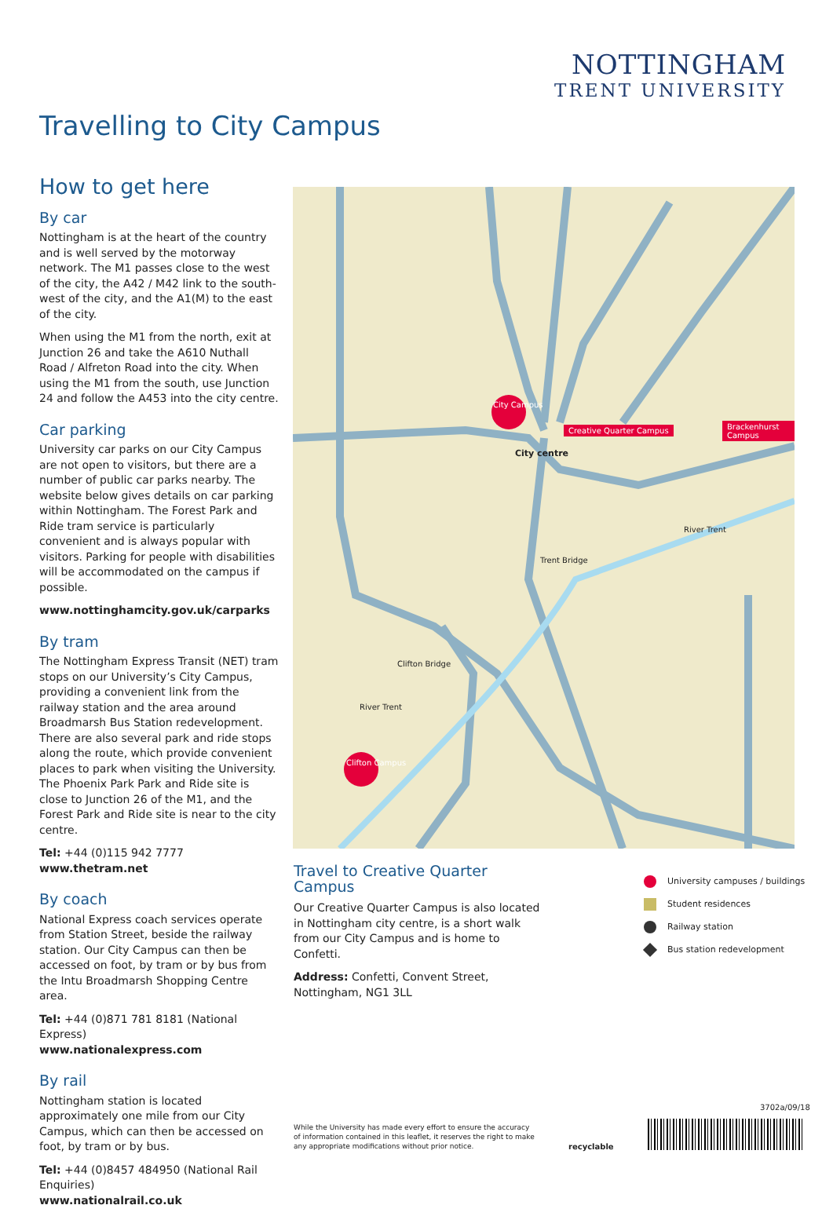NOTTINGHAM
TRENT UNIVERSITY
Travelling to City Campus
How to get here
By car
Nottingham is at the heart of the country and is well served by the motorway network. The M1 passes close to the west of the city, the A42 / M42 link to the south-west of the city, and the A1(M) to the east of the city.
When using the M1 from the north, exit at Junction 26 and take the A610 Nuthall Road / Alfreton Road into the city. When using the M1 from the south, use Junction 24 and follow the A453 into the city centre.
Car parking
University car parks on our City Campus are not open to visitors, but there are a number of public car parks nearby. The website below gives details on car parking within Nottingham. The Forest Park and Ride tram service is particularly convenient and is always popular with visitors. Parking for people with disabilities will be accommodated on the campus if possible.
www.nottinghamcity.gov.uk/carparks
By tram
The Nottingham Express Transit (NET) tram stops on our University’s City Campus, providing a convenient link from the railway station and the area around Broadmarsh Bus Station redevelopment. There are also several park and ride stops along the route, which provide convenient places to park when visiting the University. The Phoenix Park Park and Ride site is close to Junction 26 of the M1, and the Forest Park and Ride site is near to the city centre.
Tel: +44 (0)115 942 7777
www.thetram.net
By coach
National Express coach services operate from Station Street, beside the railway station. Our City Campus can then be accessed on foot, by tram or by bus from the Intu Broadmarsh Shopping Centre area.
Tel: +44 (0)871 781 8181 (National Express)
www.nationalexpress.com
By rail
Nottingham station is located approximately one mile from our City Campus, which can then be accessed on foot, by tram or by bus.
Tel: +44 (0)8457 484950 (National Rail Enquiries)
www.nationalrail.co.uk
City centre
City Campus
Creative Quarter Campus Brackenhurst Campus
Clifton Campus
Trent Bridge
Clifton Bridge
River Trent
River Trent
Travel to Creative Quarter Campus
Our Creative Quarter Campus is also located in Nottingham city centre, is a short walk from our City Campus and is home to Confetti.
Address: Confetti, Convent Street, Nottingham, NG1 3LL
University campuses / buildings
Student residences
Railway station
Bus station redevelopment
While the University has made every effort to ensure the accuracy of information contained in this leaflet, it reserves the right to make any appropriate modifications without prior notice.
recyclable
3702a/09/18